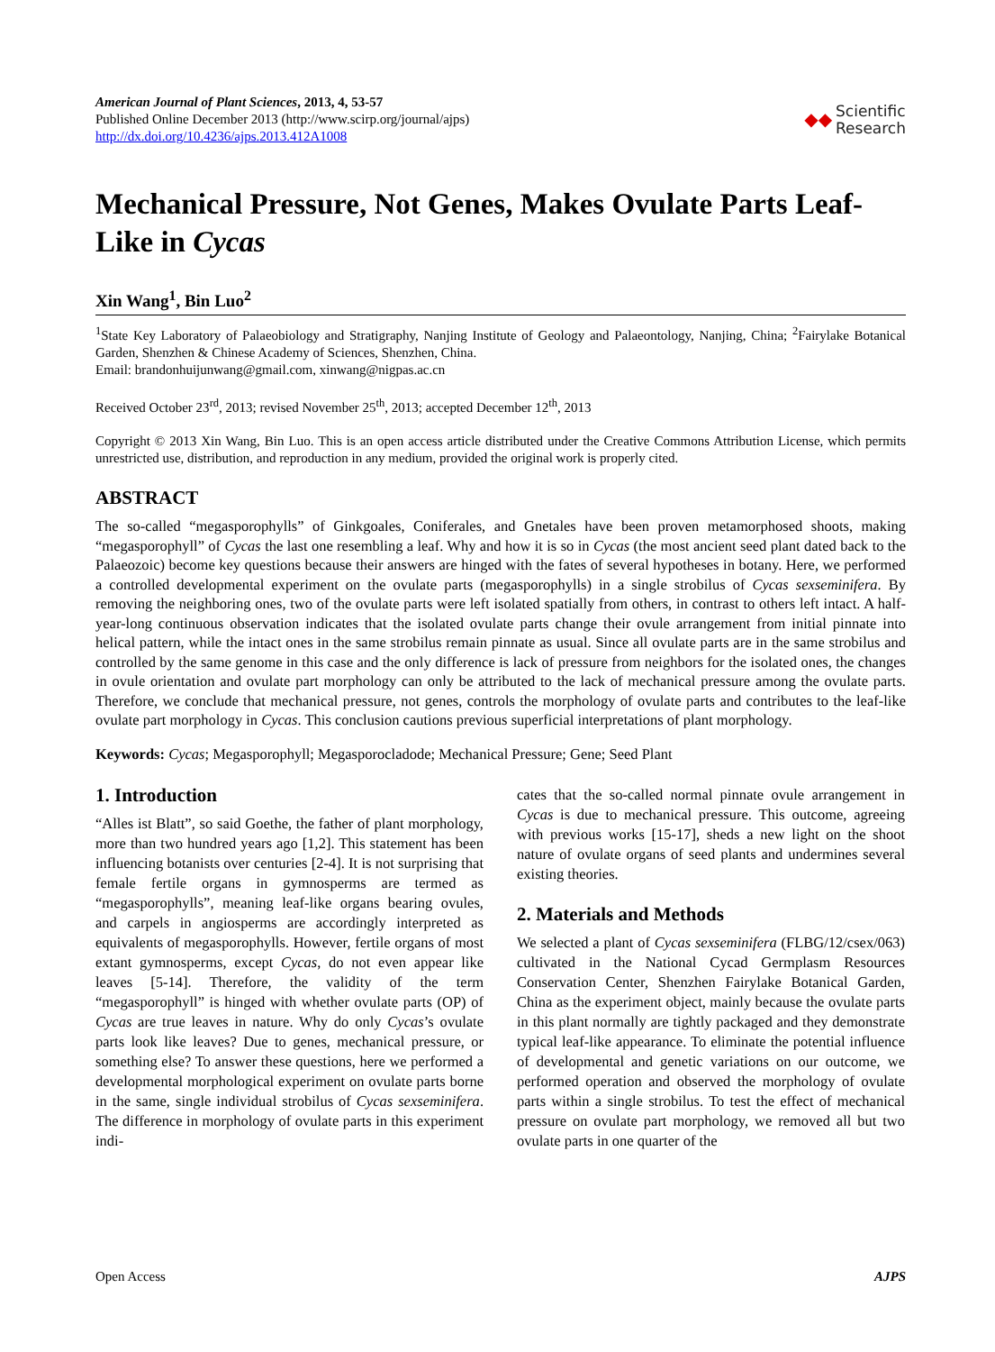American Journal of Plant Sciences, 2013, 4, 53-57
Published Online December 2013 (http://www.scirp.org/journal/ajps)
http://dx.doi.org/10.4236/ajps.2013.412A1008
◆◆ Scientific
Research
Mechanical Pressure, Not Genes, Makes Ovulate Parts Leaf-Like in Cycas
Xin Wang<sup>1</sup>, Bin Luo<sup>2</sup>
<sup>1</sup> State Key Laboratory of Palaeobiology and Stratigraphy, Nanjing Institute of Geology and Palaeontology, Nanjing, China; <sup>2</sup>Fairylake Botanical Garden, Shenzhen & Chinese Academy of Sciences, Shenzhen, China.
Email: brandonhuijunwang@gmail.com, xinwang@nigpas.ac.cn
Received October 23<sup>rd</sup>, 2013; revised November 25<sup>th</sup>, 2013; accepted December 12<sup>th</sup>, 2013
Copyright © 2013 Xin Wang, Bin Luo. This is an open access article distributed under the Creative Commons Attribution License, which permits unrestricted use, distribution, and reproduction in any medium, provided the original work is properly cited.
ABSTRACT
The so-called “megasporophylls” of Ginkgoales, Coniferales, and Gnetales have been proven metamorphosed shoots, making “megasporophyll” of Cycas the last one resembling a leaf. Why and how it is so in Cycas (the most ancient seed plant dated back to the Palaeozoic) become key questions because their answers are hinged with the fates of several hypotheses in botany. Here, we performed a controlled developmental experiment on the ovulate parts (megasporophylls) in a single strobilus of Cycas sexseminifera. By removing the neighboring ones, two of the ovulate parts were left isolated spatially from others, in contrast to others left intact. A half-year-long continuous observation indicates that the isolated ovulate parts change their ovule arrangement from initial pinnate into helical pattern, while the intact ones in the same strobilus remain pinnate as usual. Since all ovulate parts are in the same strobilus and controlled by the same genome in this case and the only difference is lack of pressure from neighbors for the isolated ones, the changes in ovule orientation and ovulate part morphology can only be attributed to the lack of mechanical pressure among the ovulate parts. Therefore, we conclude that mechanical pressure, not genes, controls the morphology of ovulate parts and contributes to the leaf-like ovulate part morphology in Cycas. This conclusion cautions previous superficial interpretations of plant morphology.
Keywords: Cycas; Megasporophyll; Megasporocladode; Mechanical Pressure; Gene; Seed Plant
1. Introduction
“Alles ist Blatt”, so said Goethe, the father of plant morphology, more than two hundred years ago [1,2]. This statement has been influencing botanists over centuries [2-4]. It is not surprising that female fertile organs in gymnosperms are termed as “megasporophylls”, meaning leaf-like organs bearing ovules, and carpels in angiosperms are accordingly interpreted as equivalents of megasporophylls. However, fertile organs of most extant gymnosperms, except Cycas, do not even appear like leaves [5-14]. Therefore, the validity of the term “megasporophyll” is hinged with whether ovulate parts (OP) of Cycas are true leaves in nature. Why do only Cycas’s ovulate parts look like leaves? Due to genes, mechanical pressure, or something else? To answer these questions, here we performed a developmental morphological experiment on ovulate parts borne in the same, single individual strobilus of Cycas sexseminifera. The difference in morphology of ovulate parts in this experiment indi-
cates that the so-called normal pinnate ovule arrangement in Cycas is due to mechanical pressure. This outcome, agreeing with previous works [15-17], sheds a new light on the shoot nature of ovulate organs of seed plants and undermines several existing theories.
2. Materials and Methods
We selected a plant of Cycas sexseminifera (FLBG/12/csex/063) cultivated in the National Cycad Germplasm Resources Conservation Center, Shenzhen Fairylake Botanical Garden, China as the experiment object, mainly because the ovulate parts in this plant normally are tightly packaged and they demonstrate typical leaf-like appearance. To eliminate the potential influence of developmental and genetic variations on our outcome, we performed operation and observed the morphology of ovulate parts within a single strobilus. To test the effect of mechanical pressure on ovulate part morphology, we removed all but two ovulate parts in one quarter of the
Open Access AJPS